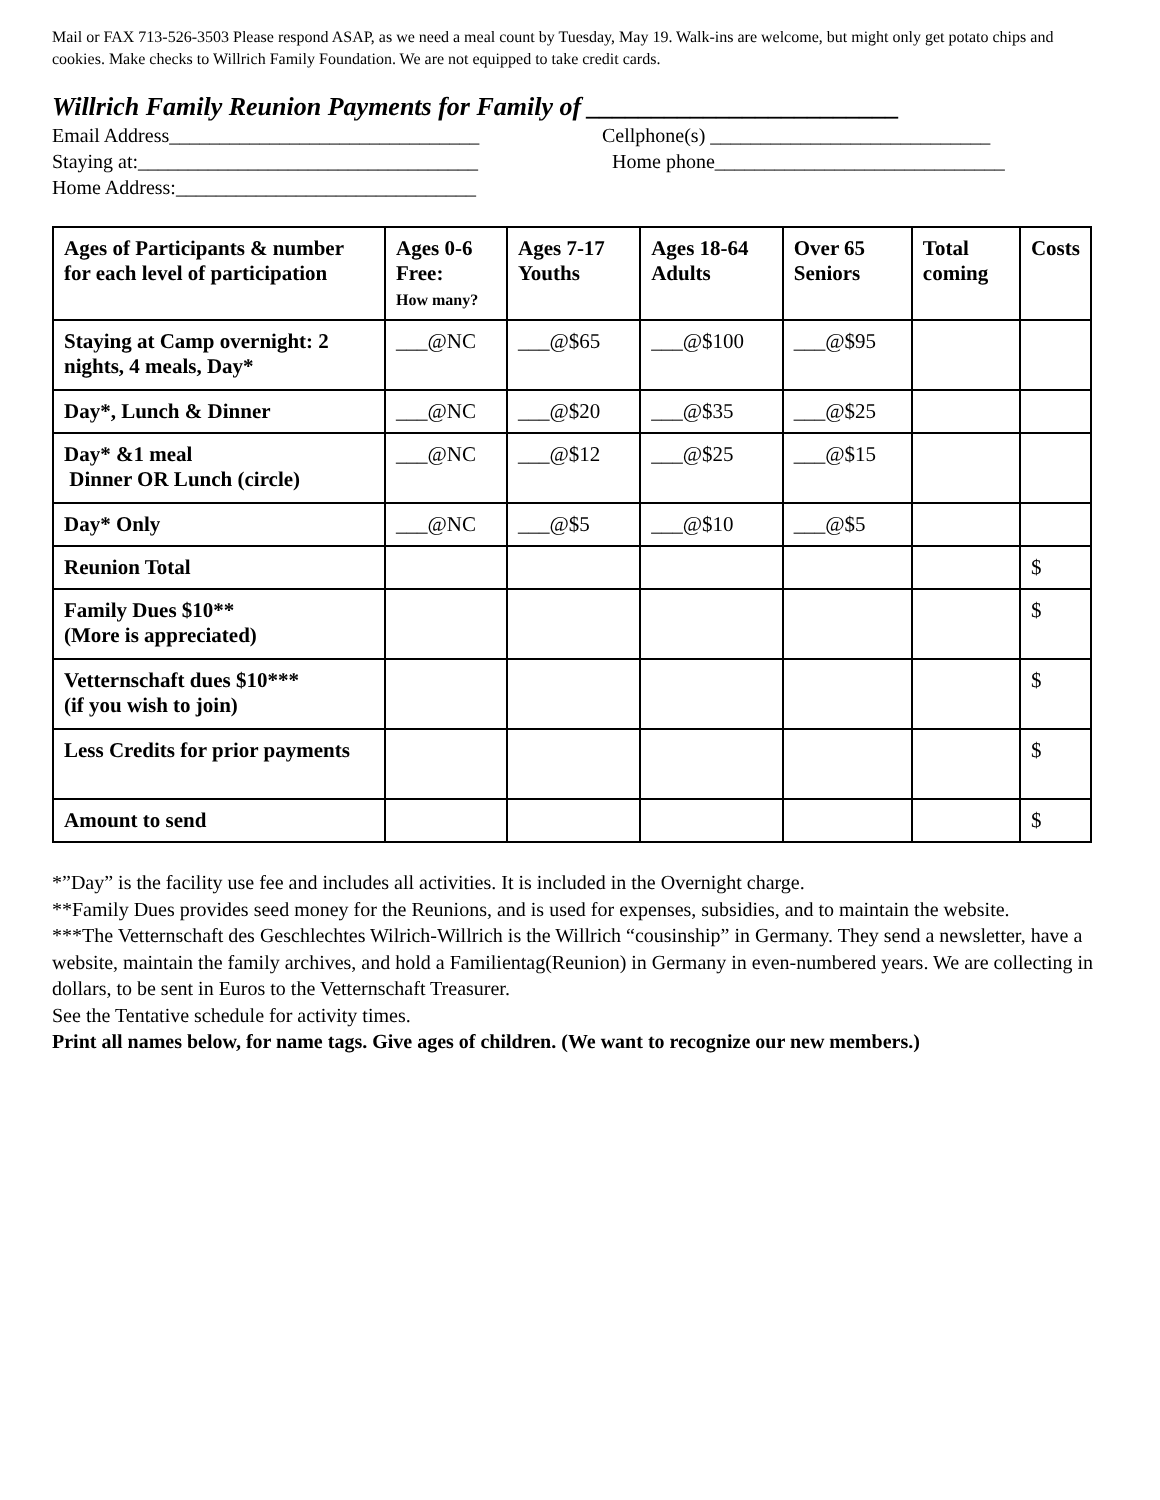Mail or FAX 713-526-3503 Please respond ASAP, as we need a meal count by Tuesday, May 19. Walk-ins are welcome, but might only get potato chips and cookies. Make checks to Willrich Family Foundation. We are not equipped to take credit cards.
Willrich Family Reunion Payments for Family of ________________________
Email Address_______________________________ Cellphone(s) ____________________________
Staying at:__________________________________ Home phone_____________________________
Home Address:______________________________
| Ages of Participants & number for each level of participation | Ages 0-6 Free: How many? | Ages 7-17 Youths | Ages 18-64 Adults | Over 65 Seniors | Total coming | Costs |
| --- | --- | --- | --- | --- | --- | --- |
| Staying at Camp overnight: 2 nights, 4 meals, Day* | ___@NC | ___@$65 | ___@$100 | ___@$95 | | |
| Day*, Lunch & Dinner | ___@NC | ___@$20 | ___@$35 | ___@$25 | | |
| Day* &1 meal Dinner OR Lunch (circle) | ___@NC | ___@$12 | ___@$25 | ___@$15 | | |
| Day* Only | ___@NC | ___@$5 | ___@$10 | ___@$5 | | |
| Reunion Total | | | | | | $ |
| Family Dues $10** (More is appreciated) | | | | | | $ |
| Vetternschaft dues $10*** (if you wish to join) | | | | | | $ |
| Less Credits for prior payments | | | | | | $ |
| Amount to send | | | | | | $ |
*”Day” is the facility use fee and includes all activities. It is included in the Overnight charge.
**Family Dues provides seed money for the Reunions, and is used for expenses, subsidies, and to maintain the website.
***The Vetternschaft des Geschlechtes Wilrich-Willrich is the Willrich “cousinship” in Germany. They send a newsletter, have a website, maintain the family archives, and hold a Familientag(Reunion) in Germany in even-numbered years. We are collecting in dollars, to be sent in Euros to the Vetternschaft Treasurer.
See the Tentative schedule for activity times.
Print all names below, for name tags. Give ages of children. (We want to recognize our new members.)